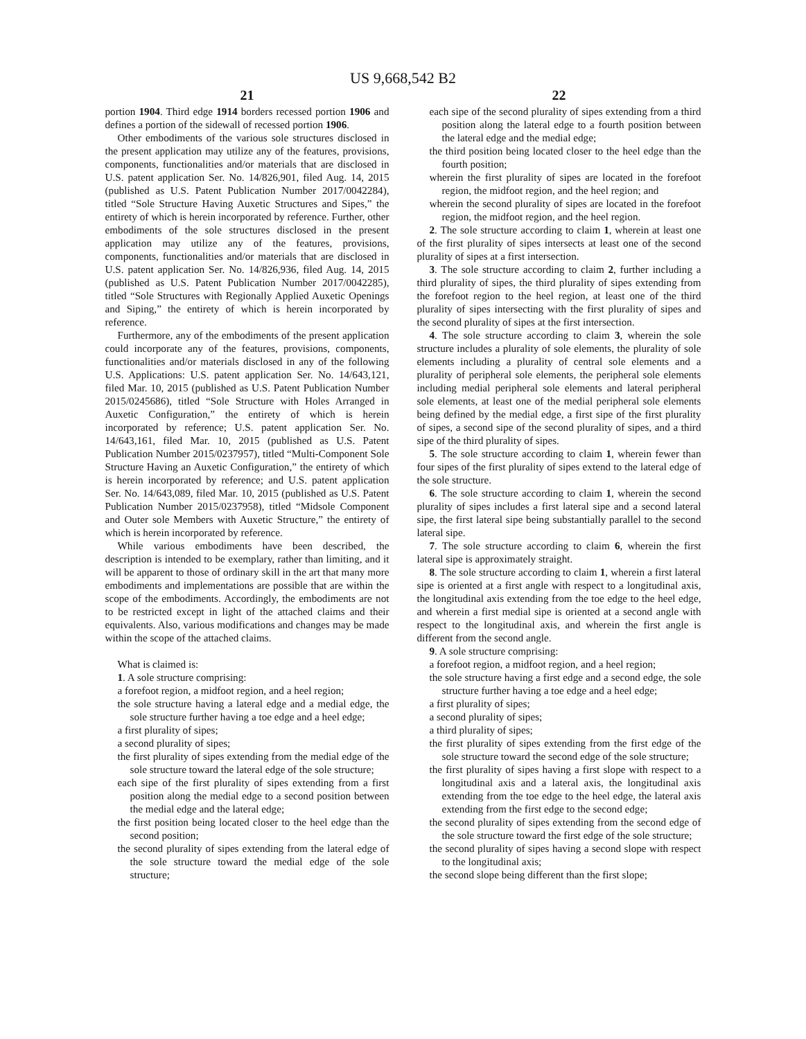US 9,668,542 B2
21
portion 1904. Third edge 1914 borders recessed portion 1906 and defines a portion of the sidewall of recessed portion 1906.
Other embodiments of the various sole structures disclosed in the present application may utilize any of the features, provisions, components, functionalities and/or materials that are disclosed in U.S. patent application Ser. No. 14/826,901, filed Aug. 14, 2015 (published as U.S. Patent Publication Number 2017/0042284), titled “Sole Structure Having Auxetic Structures and Sipes,” the entirety of which is herein incorporated by reference. Further, other embodiments of the sole structures disclosed in the present application may utilize any of the features, provisions, components, functionalities and/or materials that are disclosed in U.S. patent application Ser. No. 14/826,936, filed Aug. 14, 2015 (published as U.S. Patent Publication Number 2017/0042285), titled “Sole Structures with Regionally Applied Auxetic Openings and Siping,” the entirety of which is herein incorporated by reference.
Furthermore, any of the embodiments of the present application could incorporate any of the features, provisions, components, functionalities and/or materials disclosed in any of the following U.S. Applications: U.S. patent application Ser. No. 14/643,121, filed Mar. 10, 2015 (published as U.S. Patent Publication Number 2015/0245686), titled “Sole Structure with Holes Arranged in Auxetic Configuration,” the entirety of which is herein incorporated by reference; U.S. patent application Ser. No. 14/643,161, filed Mar. 10, 2015 (published as U.S. Patent Publication Number 2015/0237957), titled “Multi-Component Sole Structure Having an Auxetic Configuration,” the entirety of which is herein incorporated by reference; and U.S. patent application Ser. No. 14/643,089, filed Mar. 10, 2015 (published as U.S. Patent Publication Number 2015/0237958), titled “Midsole Component and Outer sole Members with Auxetic Structure,” the entirety of which is herein incorporated by reference.
While various embodiments have been described, the description is intended to be exemplary, rather than limiting, and it will be apparent to those of ordinary skill in the art that many more embodiments and implementations are possible that are within the scope of the embodiments. Accordingly, the embodiments are not to be restricted except in light of the attached claims and their equivalents. Also, various modifications and changes may be made within the scope of the attached claims.
What is claimed is:
1. A sole structure comprising:
a forefoot region, a midfoot region, and a heel region;
the sole structure having a lateral edge and a medial edge, the sole structure further having a toe edge and a heel edge;
a first plurality of sipes;
a second plurality of sipes;
the first plurality of sipes extending from the medial edge of the sole structure toward the lateral edge of the sole structure;
each sipe of the first plurality of sipes extending from a first position along the medial edge to a second position between the medial edge and the lateral edge;
the first position being located closer to the heel edge than the second position;
the second plurality of sipes extending from the lateral edge of the sole structure toward the medial edge of the sole structure;
22
each sipe of the second plurality of sipes extending from a third position along the lateral edge to a fourth position between the lateral edge and the medial edge;
the third position being located closer to the heel edge than the fourth position;
wherein the first plurality of sipes are located in the forefoot region, the midfoot region, and the heel region; and
wherein the second plurality of sipes are located in the forefoot region, the midfoot region, and the heel region.
2. The sole structure according to claim 1, wherein at least one of the first plurality of sipes intersects at least one of the second plurality of sipes at a first intersection.
3. The sole structure according to claim 2, further including a third plurality of sipes, the third plurality of sipes extending from the forefoot region to the heel region, at least one of the third plurality of sipes intersecting with the first plurality of sipes and the second plurality of sipes at the first intersection.
4. The sole structure according to claim 3, wherein the sole structure includes a plurality of sole elements, the plurality of sole elements including a plurality of central sole elements and a plurality of peripheral sole elements, the peripheral sole elements including medial peripheral sole elements and lateral peripheral sole elements, at least one of the medial peripheral sole elements being defined by the medial edge, a first sipe of the first plurality of sipes, a second sipe of the second plurality of sipes, and a third sipe of the third plurality of sipes.
5. The sole structure according to claim 1, wherein fewer than four sipes of the first plurality of sipes extend to the lateral edge of the sole structure.
6. The sole structure according to claim 1, wherein the second plurality of sipes includes a first lateral sipe and a second lateral sipe, the first lateral sipe being substantially parallel to the second lateral sipe.
7. The sole structure according to claim 6, wherein the first lateral sipe is approximately straight.
8. The sole structure according to claim 1, wherein a first lateral sipe is oriented at a first angle with respect to a longitudinal axis, the longitudinal axis extending from the toe edge to the heel edge, and wherein a first medial sipe is oriented at a second angle with respect to the longitudinal axis, and wherein the first angle is different from the second angle.
9. A sole structure comprising:
a forefoot region, a midfoot region, and a heel region;
the sole structure having a first edge and a second edge, the sole structure further having a toe edge and a heel edge;
a first plurality of sipes;
a second plurality of sipes;
a third plurality of sipes;
the first plurality of sipes extending from the first edge of the sole structure toward the second edge of the sole structure;
the first plurality of sipes having a first slope with respect to a longitudinal axis and a lateral axis, the longitudinal axis extending from the toe edge to the heel edge, the lateral axis extending from the first edge to the second edge;
the second plurality of sipes extending from the second edge of the sole structure toward the first edge of the sole structure;
the second plurality of sipes having a second slope with respect to the longitudinal axis;
the second slope being different than the first slope;